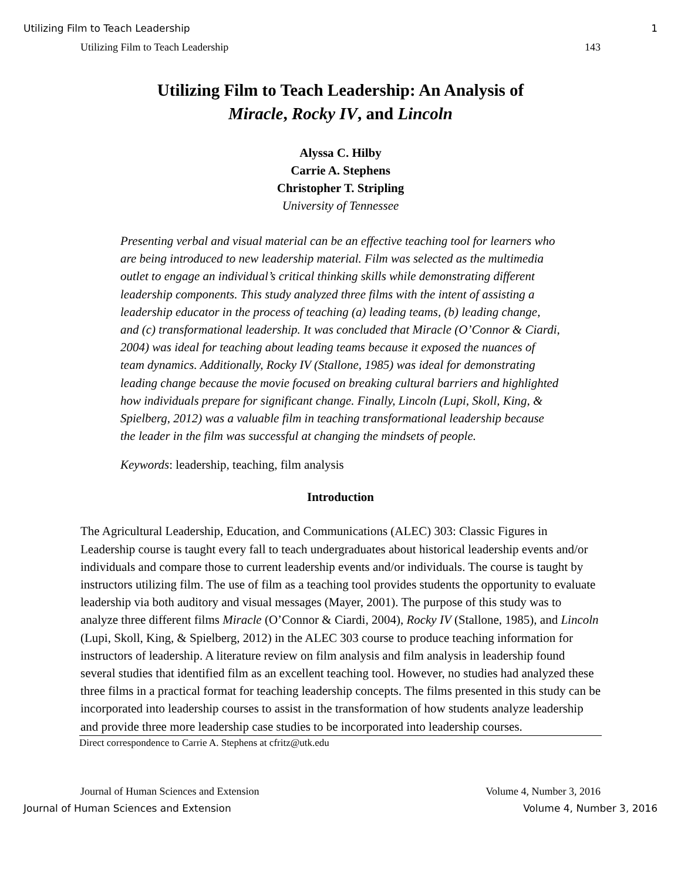Utilizing Film to Teach Leadership 1
Utilizing Film to Teach Leadership 143
Utilizing Film to Teach Leadership: An Analysis of
Miracle, Rocky IV, and Lincoln
Alyssa C. Hilby
Carrie A. Stephens
Christopher T. Stripling
University of Tennessee
Presenting verbal and visual material can be an effective teaching tool for learners who are being introduced to new leadership material. Film was selected as the multimedia outlet to engage an individual’s critical thinking skills while demonstrating different leadership components. This study analyzed three films with the intent of assisting a leadership educator in the process of teaching (a) leading teams, (b) leading change, and (c) transformational leadership. It was concluded that Miracle (O’Connor & Ciardi, 2004) was ideal for teaching about leading teams because it exposed the nuances of team dynamics. Additionally, Rocky IV (Stallone, 1985) was ideal for demonstrating leading change because the movie focused on breaking cultural barriers and highlighted how individuals prepare for significant change. Finally, Lincoln (Lupi, Skoll, King, & Spielberg, 2012) was a valuable film in teaching transformational leadership because the leader in the film was successful at changing the mindsets of people.
Keywords: leadership, teaching, film analysis
Introduction
The Agricultural Leadership, Education, and Communications (ALEC) 303: Classic Figures in Leadership course is taught every fall to teach undergraduates about historical leadership events and/or individuals and compare those to current leadership events and/or individuals. The course is taught by instructors utilizing film. The use of film as a teaching tool provides students the opportunity to evaluate leadership via both auditory and visual messages (Mayer, 2001). The purpose of this study was to analyze three different films Miracle (O’Connor & Ciardi, 2004), Rocky IV (Stallone, 1985), and Lincoln (Lupi, Skoll, King, & Spielberg, 2012) in the ALEC 303 course to produce teaching information for instructors of leadership. A literature review on film analysis and film analysis in leadership found several studies that identified film as an excellent teaching tool. However, no studies had analyzed these three films in a practical format for teaching leadership concepts. The films presented in this study can be incorporated into leadership courses to assist in the transformation of how students analyze leadership and provide three more leadership case studies to be incorporated into leadership courses.
Direct correspondence to Carrie A. Stephens at cfritz@utk.edu
Journal of Human Sciences and Extension Volume 4, Number 3, 2016
Journal of Human Sciences and Extension Volume 4, Number 3, 2016